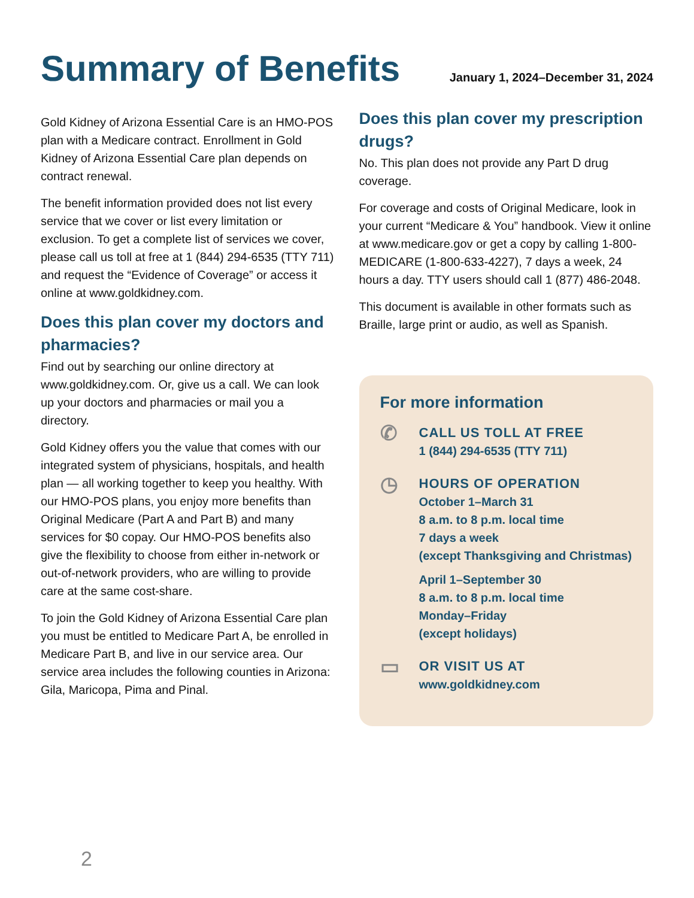Summary of Benefits
January 1, 2024–December 31, 2024
Gold Kidney of Arizona Essential Care is an HMO-POS plan with a Medicare contract. Enrollment in Gold Kidney of Arizona Essential Care plan depends on contract renewal.
The benefit information provided does not list every service that we cover or list every limitation or exclusion. To get a complete list of services we cover, please call us toll at free at 1 (844) 294-6535 (TTY 711) and request the “Evidence of Coverage” or access it online at www.goldkidney.com.
Does this plan cover my doctors and pharmacies?
Find out by searching our online directory at www.goldkidney.com. Or, give us a call. We can look up your doctors and pharmacies or mail you a directory.
Gold Kidney offers you the value that comes with our integrated system of physicians, hospitals, and health plan — all working together to keep you healthy. With our HMO-POS plans, you enjoy more benefits than Original Medicare (Part A and Part B) and many services for $0 copay. Our HMO-POS benefits also give the flexibility to choose from either in-network or out-of-network providers, who are willing to provide care at the same cost-share.
To join the Gold Kidney of Arizona Essential Care plan you must be entitled to Medicare Part A, be enrolled in Medicare Part B, and live in our service area. Our service area includes the following counties in Arizona: Gila, Maricopa, Pima and Pinal.
Does this plan cover my prescription drugs?
No. This plan does not provide any Part D drug coverage.
For coverage and costs of Original Medicare, look in your current “Medicare & You” handbook. View it online at www.medicare.gov or get a copy by calling 1-800-MEDICARE (1-800-633-4227), 7 days a week, 24 hours a day. TTY users should call 1 (877) 486-2048.
This document is available in other formats such as Braille, large print or audio, as well as Spanish.
For more information
✆
CALL US TOLL AT FREE
1 (844) 294-6535 (TTY 711)
◷
HOURS OF OPERATION
October 1–March 31
8 a.m. to 8 p.m. local time
7 days a week
(except Thanksgiving and Christmas)
April 1–September 30
8 a.m. to 8 p.m. local time
Monday–Friday
(except holidays)
▭
OR VISIT US AT
www.goldkidney.com
2